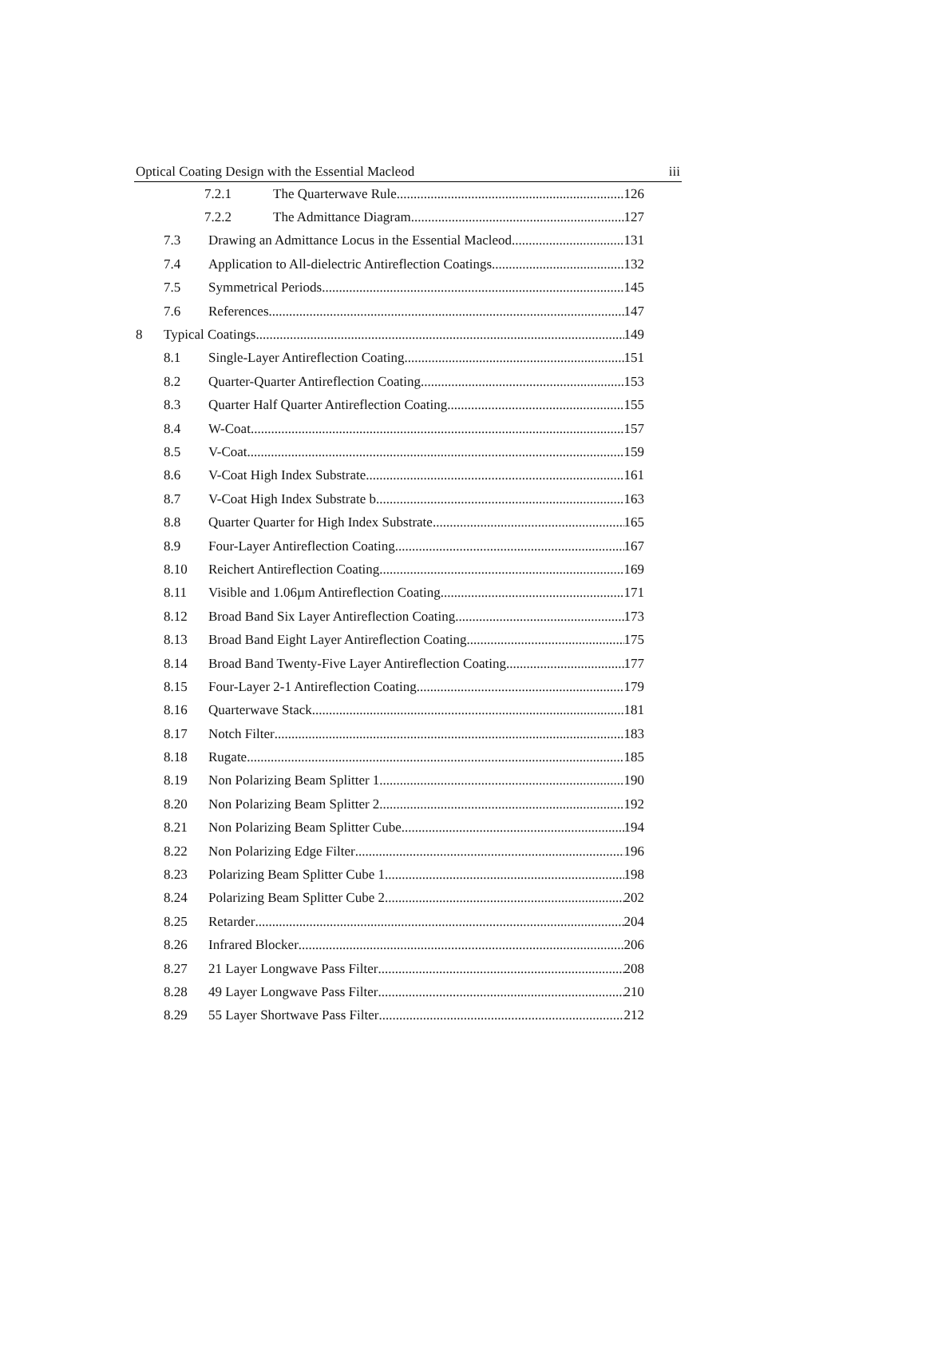Optical Coating Design with the Essential Macleod iii
7.2.1 The Quarterwave Rule 126
7.2.2 The Admittance Diagram 127
7.3 Drawing an Admittance Locus in the Essential Macleod 131
7.4 Application to All-dielectric Antireflection Coatings 132
7.5 Symmetrical Periods 145
7.6 References 147
8 Typical Coatings 149
8.1 Single-Layer Antireflection Coating 151
8.2 Quarter-Quarter Antireflection Coating 153
8.3 Quarter Half Quarter Antireflection Coating 155
8.4 W-Coat 157
8.5 V-Coat 159
8.6 V-Coat High Index Substrate 161
8.7 V-Coat High Index Substrate b 163
8.8 Quarter Quarter for High Index Substrate 165
8.9 Four-Layer Antireflection Coating 167
8.10 Reichert Antireflection Coating 169
8.11 Visible and 1.06µm Antireflection Coating 171
8.12 Broad Band Six Layer Antireflection Coating 173
8.13 Broad Band Eight Layer Antireflection Coating 175
8.14 Broad Band Twenty-Five Layer Antireflection Coating 177
8.15 Four-Layer 2-1 Antireflection Coating 179
8.16 Quarterwave Stack 181
8.17 Notch Filter 183
8.18 Rugate 185
8.19 Non Polarizing Beam Splitter 1 190
8.20 Non Polarizing Beam Splitter 2 192
8.21 Non Polarizing Beam Splitter Cube 194
8.22 Non Polarizing Edge Filter 196
8.23 Polarizing Beam Splitter Cube 1 198
8.24 Polarizing Beam Splitter Cube 2 202
8.25 Retarder 204
8.26 Infrared Blocker 206
8.27 21 Layer Longwave Pass Filter 208
8.28 49 Layer Longwave Pass Filter 210
8.29 55 Layer Shortwave Pass Filter 212